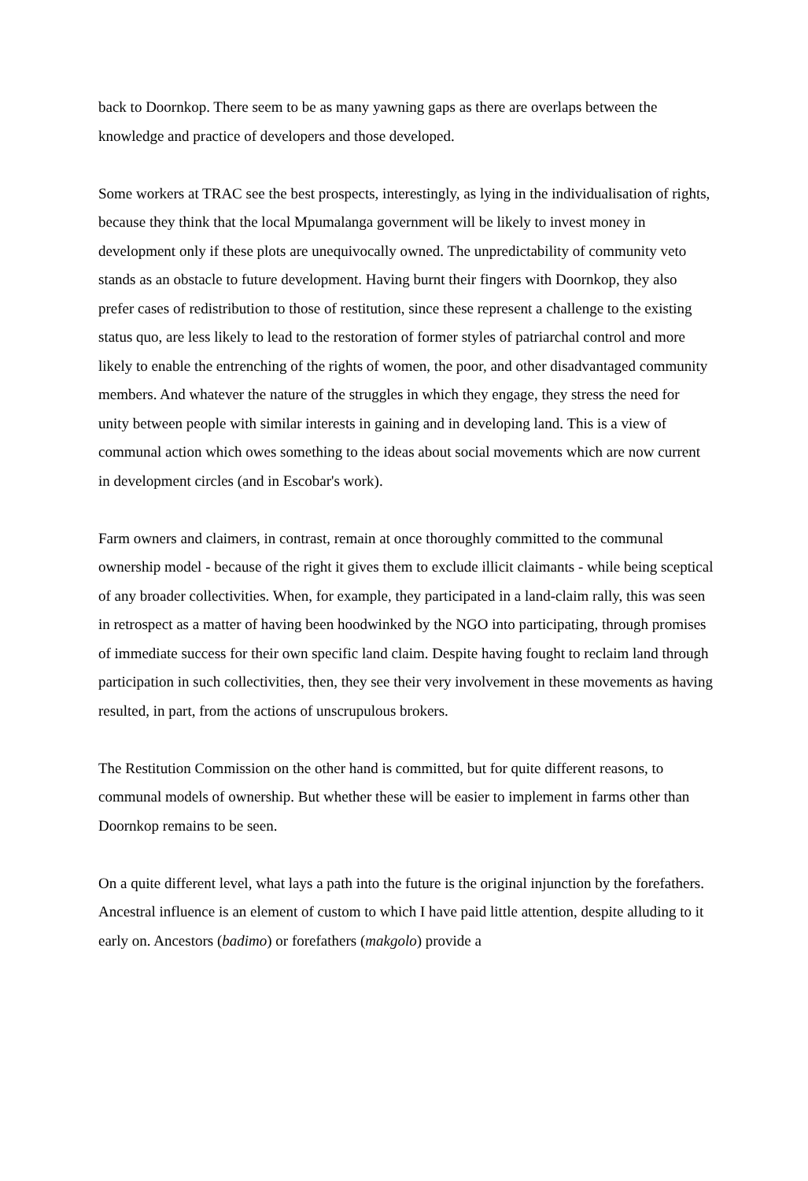back to Doornkop. There seem to be as many yawning gaps as there are overlaps between the knowledge and practice of developers and those developed.
Some workers at TRAC see the best prospects, interestingly, as lying in the individualisation of rights, because they think that the local Mpumalanga government will be likely to invest money in development only if these plots are unequivocally owned. The unpredictability of community veto stands as an obstacle to future development. Having burnt their fingers with Doornkop, they also prefer cases of redistribution to those of restitution, since these represent a challenge to the existing status quo, are less likely to lead to the restoration of former styles of patriarchal control and more likely to enable the entrenching of the rights of women, the poor, and other disadvantaged community members. And whatever the nature of the struggles in which they engage, they stress the need for unity between people with similar interests in gaining and in developing land. This is a view of communal action which owes something to the ideas about social movements which are now current in development circles (and in Escobar's work).
Farm owners and claimers, in contrast, remain at once thoroughly committed to the communal ownership model - because of the right it gives them to exclude illicit claimants - while being sceptical of any broader collectivities. When, for example, they participated in a land-claim rally, this was seen in retrospect as a matter of having been hoodwinked by the NGO into participating, through promises of immediate success for their own specific land claim. Despite having fought to reclaim land through participation in such collectivities, then, they see their very involvement in these movements as having resulted, in part, from the actions of unscrupulous brokers.
The Restitution Commission on the other hand is committed, but for quite different reasons, to communal models of ownership. But whether these will be easier to implement in farms other than Doornkop remains to be seen.
On a quite different level, what lays a path into the future is the original injunction by the forefathers. Ancestral influence is an element of custom to which I have paid little attention, despite alluding to it early on. Ancestors (badimo) or forefathers (makgolo) provide a